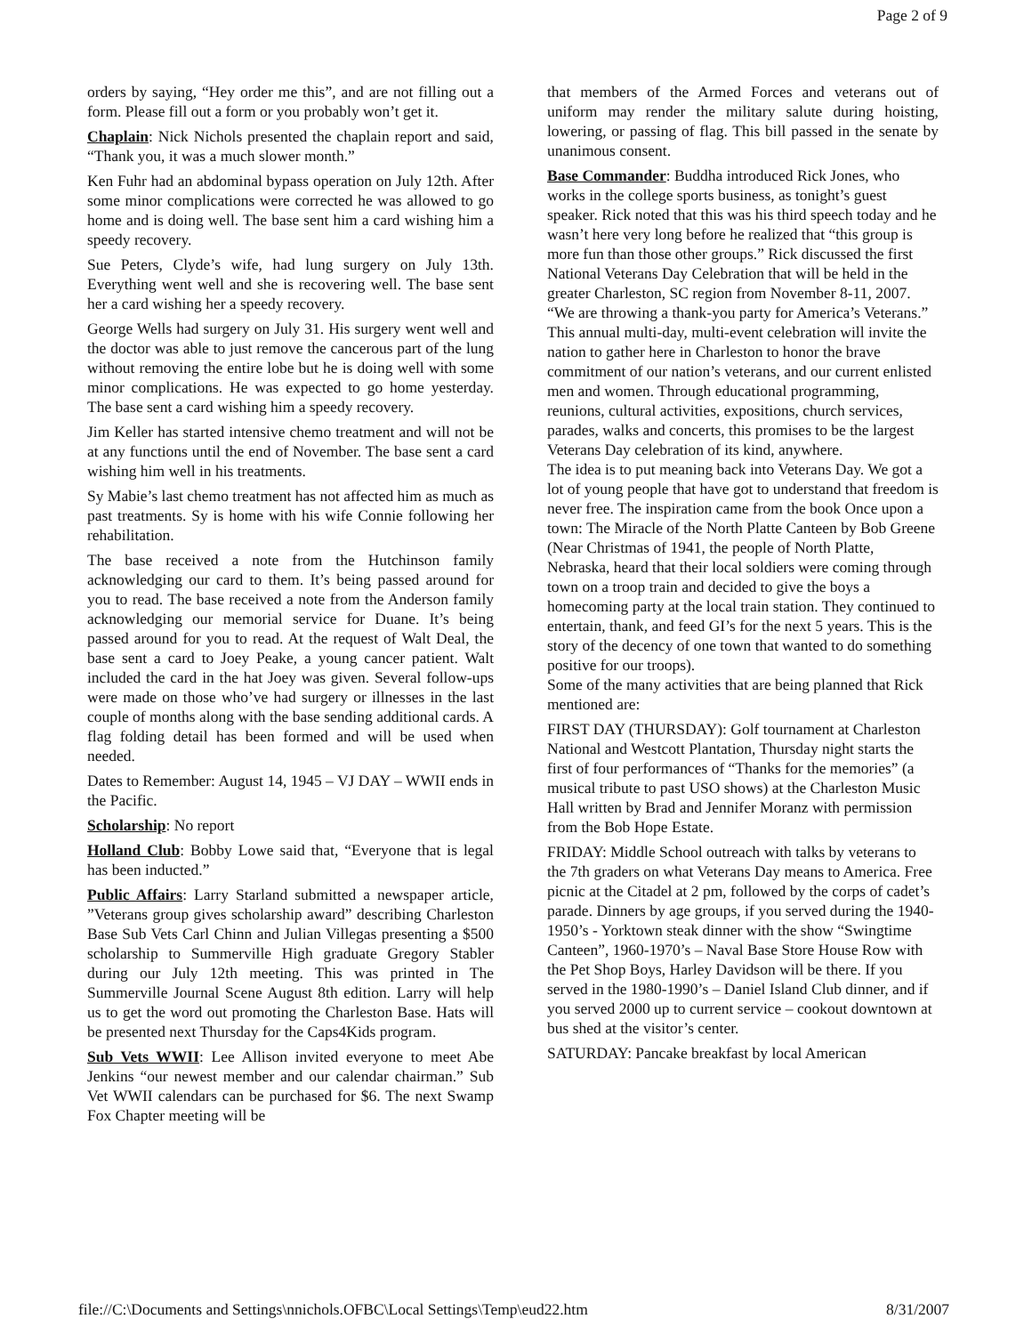Page 2 of 9
orders by saying, “Hey order me this”, and are not filling out a form. Please fill out a form or you probably won’t get it.
Chaplain: Nick Nichols presented the chaplain report and said, “Thank you, it was a much slower month.”
Ken Fuhr had an abdominal bypass operation on July 12th. After some minor complications were corrected he was allowed to go home and is doing well. The base sent him a card wishing him a speedy recovery.
Sue Peters, Clyde’s wife, had lung surgery on July 13th. Everything went well and she is recovering well. The base sent her a card wishing her a speedy recovery.
George Wells had surgery on July 31. His surgery went well and the doctor was able to just remove the cancerous part of the lung without removing the entire lobe but he is doing well with some minor complications. He was expected to go home yesterday. The base sent a card wishing him a speedy recovery.
Jim Keller has started intensive chemo treatment and will not be at any functions until the end of November. The base sent a card wishing him well in his treatments.
Sy Mabie’s last chemo treatment has not affected him as much as past treatments. Sy is home with his wife Connie following her rehabilitation.
The base received a note from the Hutchinson family acknowledging our card to them. It’s being passed around for you to read. The base received a note from the Anderson family acknowledging our memorial service for Duane. It’s being passed around for you to read. At the request of Walt Deal, the base sent a card to Joey Peake, a young cancer patient. Walt included the card in the hat Joey was given. Several follow-ups were made on those who’ve had surgery or illnesses in the last couple of months along with the base sending additional cards. A flag folding detail has been formed and will be used when needed.
Dates to Remember: August 14, 1945 – VJ DAY – WWII ends in the Pacific.
Scholarship: No report
Holland Club: Bobby Lowe said that, “Everyone that is legal has been inducted.”
Public Affairs: Larry Starland submitted a newspaper article, ”Veterans group gives scholarship award” describing Charleston Base Sub Vets Carl Chinn and Julian Villegas presenting a $500 scholarship to Summerville High graduate Gregory Stabler during our July 12th meeting. This was printed in The Summerville Journal Scene August 8th edition. Larry will help us to get the word out promoting the Charleston Base. Hats will be presented next Thursday for the Caps4Kids program.
Sub Vets WWII: Lee Allison invited everyone to meet Abe Jenkins “our newest member and our calendar chairman.” Sub Vet WWII calendars can be purchased for $6. The next Swamp Fox Chapter meeting will be
that members of the Armed Forces and veterans out of uniform may render the military salute during hoisting, lowering, or passing of flag. This bill passed in the senate by unanimous consent.
Base Commander: Buddha introduced Rick Jones, who works in the college sports business, as tonight’s guest speaker. Rick noted that this was his third speech today and he wasn’t here very long before he realized that “this group is more fun than those other groups.” Rick discussed the first National Veterans Day Celebration that will be held in the greater Charleston, SC region from November 8-11, 2007. “We are throwing a thank-you party for America’s Veterans.” This annual multi-day, multi-event celebration will invite the nation to gather here in Charleston to honor the brave commitment of our nation’s veterans, and our current enlisted men and women. Through educational programming, reunions, cultural activities, expositions, church services, parades, walks and concerts, this promises to be the largest Veterans Day celebration of its kind, anywhere.
The idea is to put meaning back into Veterans Day. We got a lot of young people that have got to understand that freedom is never free. The inspiration came from the book Once upon a town: The Miracle of the North Platte Canteen by Bob Greene (Near Christmas of 1941, the people of North Platte, Nebraska, heard that their local soldiers were coming through town on a troop train and decided to give the boys a homecoming party at the local train station. They continued to entertain, thank, and feed GI’s for the next 5 years. This is the story of the decency of one town that wanted to do something positive for our troops).
Some of the many activities that are being planned that Rick mentioned are:
FIRST DAY (THURSDAY): Golf tournament at Charleston National and Westcott Plantation, Thursday night starts the first of four performances of “Thanks for the memories” (a musical tribute to past USO shows) at the Charleston Music Hall written by Brad and Jennifer Moranz with permission from the Bob Hope Estate.
FRIDAY: Middle School outreach with talks by veterans to the 7th graders on what Veterans Day means to America. Free picnic at the Citadel at 2 pm, followed by the corps of cadet’s parade. Dinners by age groups, if you served during the 1940-1950’s - Yorktown steak dinner with the show “Swingtime Canteen”, 1960-1970’s – Naval Base Store House Row with the Pet Shop Boys, Harley Davidson will be there. If you served in the 1980-1990’s – Daniel Island Club dinner, and if you served 2000 up to current service – cookout downtown at bus shed at the visitor’s center.
SATURDAY: Pancake breakfast by local American
file://C:\Documents and Settings\nnichols.OFBC\Local Settings\Temp\eud22.htm 8/31/2007